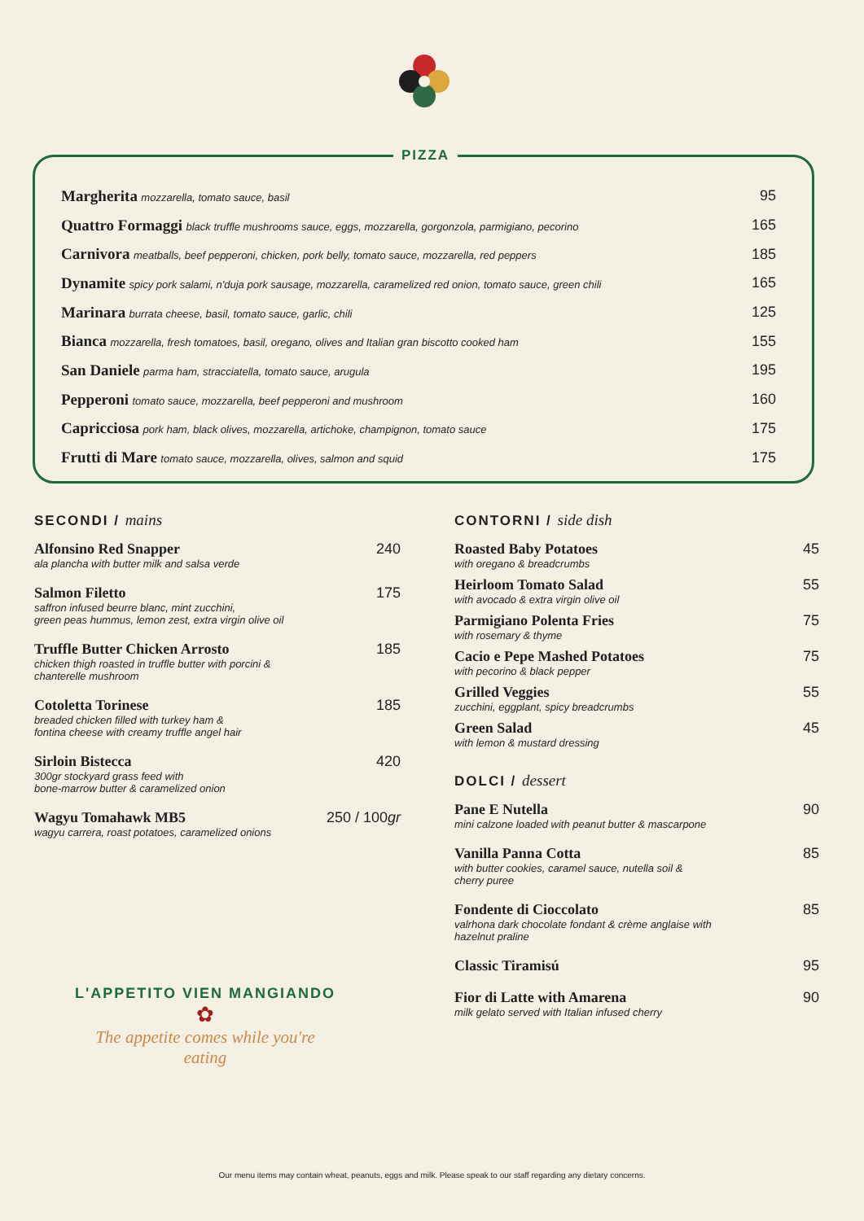PIZZA
Margherita mozzarella, tomato sauce, basil
95
Quattro Formaggi black truffle mushrooms sauce, eggs, mozzarella, gorgonzola, parmigiano, pecorino
165
Carnivora meatballs, beef pepperoni, chicken, pork belly, tomato sauce, mozzarella, red peppers
185
Dynamite spicy pork salami, n'duja pork sausage, mozzarella, caramelized red onion, tomato sauce, green chili
165
Marinara burrata cheese, basil, tomato sauce, garlic, chili
125
Bianca mozzarella, fresh tomatoes, basil, oregano, olives and Italian gran biscotto cooked ham
155
San Daniele parma ham, stracciatella, tomato sauce, arugula
195
Pepperoni tomato sauce, mozzarella, beef pepperoni and mushroom
160
Capricciosa pork ham, black olives, mozzarella, artichoke, champignon, tomato sauce
175
Frutti di Mare tomato sauce, mozzarella, olives, salmon and squid
175
SECONDI / mains
Alfonsino Red Snapper 240
ala plancha with butter milk and salsa verde
Salmon Filetto 175
saffron infused beurre blanc, mint zucchini,
green peas hummus, lemon zest, extra virgin olive oil
Truffle Butter Chicken Arrosto 185
chicken thigh roasted in truffle butter with porcini &
chanterelle mushroom
Cotoletta Torinese 185
breaded chicken filled with turkey ham &
fontina cheese with creamy truffle angel hair
Sirloin Bistecca 420
300gr stockyard grass feed with
bone-marrow butter & caramelized onion
Wagyu Tomahawk MB5 250 / 100gr
wagyu carrera, roast potatoes, caramelized onions
L'APPETITO VIEN MANGIANDO
✿
The appetite comes while you're eating
CONTORNI / side dish
Roasted Baby Potatoes 45
with oregano & breadcrumbs
Heirloom Tomato Salad 55
with avocado & extra virgin olive oil
Parmigiano Polenta Fries 75
with rosemary & thyme
Cacio e Pepe Mashed Potatoes 75
with pecorino & black pepper
Grilled Veggies 55
zucchini, eggplant, spicy breadcrumbs
Green Salad 45
with lemon & mustard dressing
DOLCI / dessert
Pane E Nutella 90
mini calzone loaded with peanut butter & mascarpone
Vanilla Panna Cotta 85
with butter cookies, caramel sauce, nutella soil &
cherry puree
Fondente di Cioccolato 85
valrhona dark chocolate fondant & crème anglaise with
hazelnut praline
Classic Tiramisú 95
Fior di Latte with Amarena 90
milk gelato served with Italian infused cherry
Our menu items may contain wheat, peanuts, eggs and milk. Please speak to our staff regarding any dietary concerns.